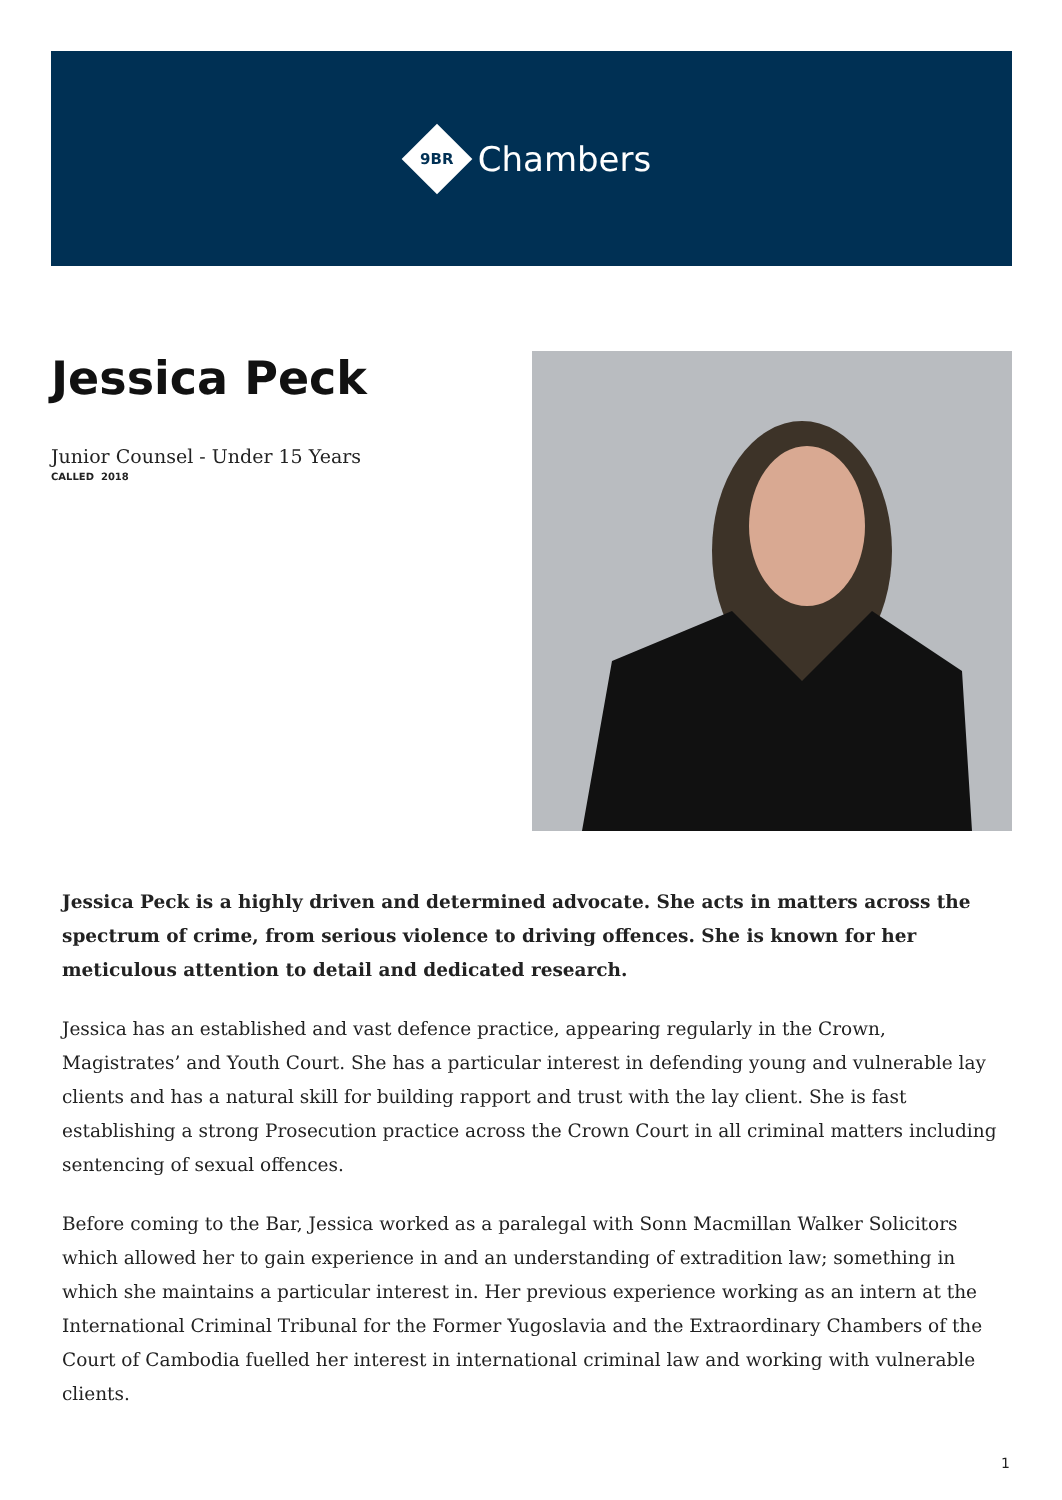9BR
Chambers
Jessica Peck
Junior Counsel - Under 15 Years
CALLED 2018
Jessica Peck is a highly driven and determined advocate. She acts in matters across the spectrum of crime, from serious violence to driving offences. She is known for her meticulous attention to detail and dedicated research.
Jessica has an established and vast defence practice, appearing regularly in the Crown, Magistrates’ and Youth Court. She has a particular interest in defending young and vulnerable lay clients and has a natural skill for building rapport and trust with the lay client. She is fast establishing a strong Prosecution practice across the Crown Court in all criminal matters including sentencing of sexual offences.
Before coming to the Bar, Jessica worked as a paralegal with Sonn Macmillan Walker Solicitors which allowed her to gain experience in and an understanding of extradition law; something in which she maintains a particular interest in. Her previous experience working as an intern at the International Criminal Tribunal for the Former Yugoslavia and the Extraordinary Chambers of the Court of Cambodia fuelled her interest in international criminal law and working with vulnerable clients.
1